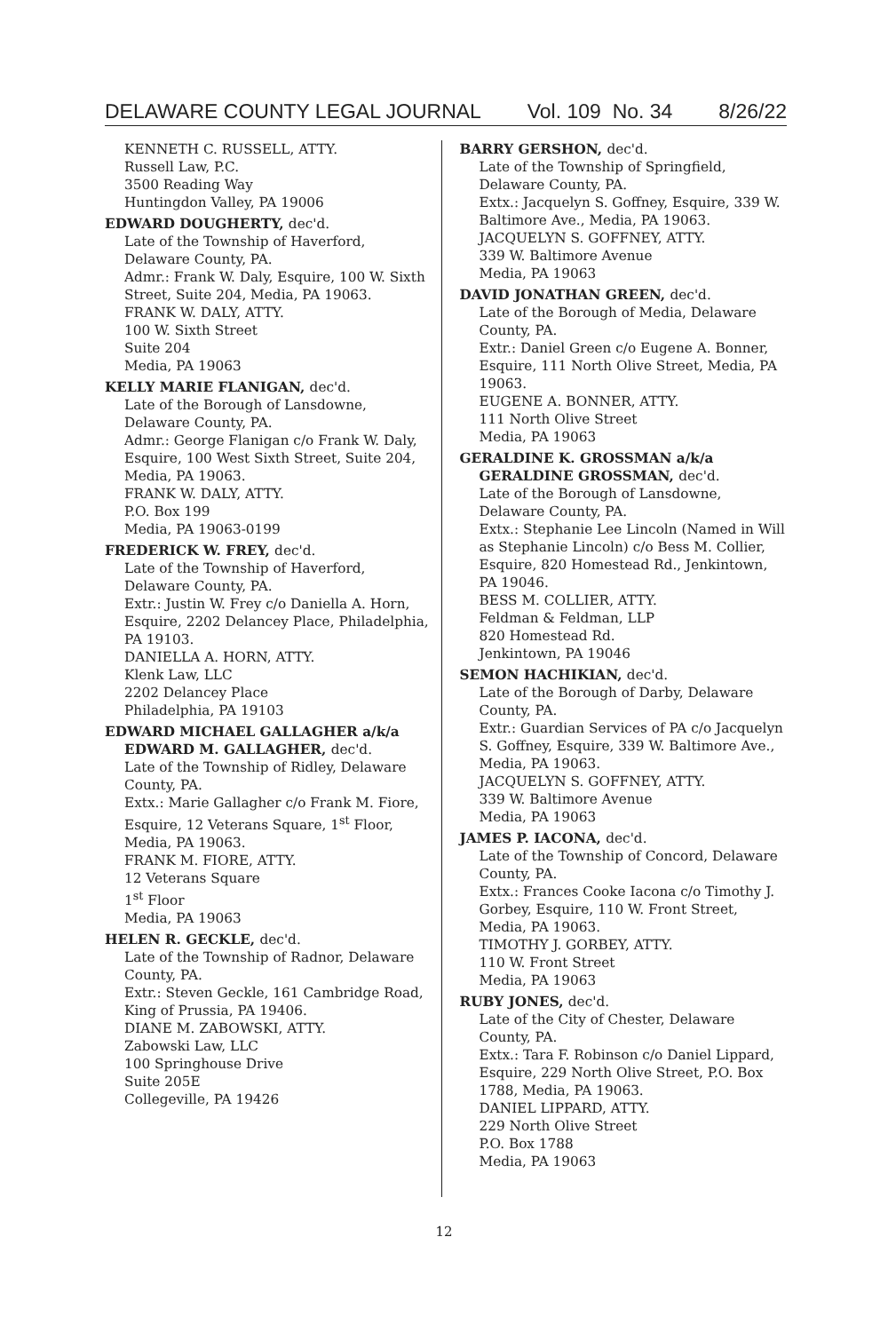DELAWARE COUNTY LEGAL JOURNAL Vol. 109 No. 34 8/26/22
KENNETH C. RUSSELL, ATTY.
Russell Law, P.C.
3500 Reading Way
Huntingdon Valley, PA 19006
EDWARD DOUGHERTY, dec'd.
Late of the Township of Haverford, Delaware County, PA.
Admr.: Frank W. Daly, Esquire, 100 W. Sixth Street, Suite 204, Media, PA 19063.
FRANK W. DALY, ATTY.
100 W. Sixth Street
Suite 204
Media, PA 19063
KELLY MARIE FLANIGAN, dec'd.
Late of the Borough of Lansdowne, Delaware County, PA.
Admr.: George Flanigan c/o Frank W. Daly, Esquire, 100 West Sixth Street, Suite 204, Media, PA 19063.
FRANK W. DALY, ATTY.
P.O. Box 199
Media, PA 19063-0199
FREDERICK W. FREY, dec'd.
Late of the Township of Haverford, Delaware County, PA.
Extr.: Justin W. Frey c/o Daniella A. Horn, Esquire, 2202 Delancey Place, Philadelphia, PA 19103.
DANIELLA A. HORN, ATTY.
Klenk Law, LLC
2202 Delancey Place
Philadelphia, PA 19103
EDWARD MICHAEL GALLAGHER a/k/a EDWARD M. GALLAGHER, dec'd.
Late of the Township of Ridley, Delaware County, PA.
Extx.: Marie Gallagher c/o Frank M. Fiore, Esquire, 12 Veterans Square, 1<sup>st</sup> Floor, Media, PA 19063.
FRANK M. FIORE, ATTY.
12 Veterans Square
1<sup>st</sup> Floor
Media, PA 19063
HELEN R. GECKLE, dec'd.
Late of the Township of Radnor, Delaware County, PA.
Extr.: Steven Geckle, 161 Cambridge Road, King of Prussia, PA 19406.
DIANE M. ZABOWSKI, ATTY.
Zabowski Law, LLC
100 Springhouse Drive
Suite 205E
Collegeville, PA 19426
BARRY GERSHON, dec'd.
Late of the Township of Springfield, Delaware County, PA.
Extx.: Jacquelyn S. Goffney, Esquire, 339 W. Baltimore Ave., Media, PA 19063.
JACQUELYN S. GOFFNEY, ATTY.
339 W. Baltimore Avenue
Media, PA 19063
DAVID JONATHAN GREEN, dec'd.
Late of the Borough of Media, Delaware County, PA.
Extr.: Daniel Green c/o Eugene A. Bonner, Esquire, 111 North Olive Street, Media, PA 19063.
EUGENE A. BONNER, ATTY.
111 North Olive Street
Media, PA 19063
GERALDINE K. GROSSMAN a/k/a GERALDINE GROSSMAN, dec'd.
Late of the Borough of Lansdowne, Delaware County, PA.
Extx.: Stephanie Lee Lincoln (Named in Will as Stephanie Lincoln) c/o Bess M. Collier, Esquire, 820 Homestead Rd., Jenkintown, PA 19046.
BESS M. COLLIER, ATTY.
Feldman & Feldman, LLP
820 Homestead Rd.
Jenkintown, PA 19046
SEMON HACHIKIAN, dec'd.
Late of the Borough of Darby, Delaware County, PA.
Extr.: Guardian Services of PA c/o Jacquelyn S. Goffney, Esquire, 339 W. Baltimore Ave., Media, PA 19063.
JACQUELYN S. GOFFNEY, ATTY.
339 W. Baltimore Avenue
Media, PA 19063
JAMES P. IACONA, dec'd.
Late of the Township of Concord, Delaware County, PA.
Extx.: Frances Cooke Iacona c/o Timothy J. Gorbey, Esquire, 110 W. Front Street, Media, PA 19063.
TIMOTHY J. GORBEY, ATTY.
110 W. Front Street
Media, PA 19063
RUBY JONES, dec'd.
Late of the City of Chester, Delaware County, PA.
Extx.: Tara F. Robinson c/o Daniel Lippard, Esquire, 229 North Olive Street, P.O. Box 1788, Media, PA 19063.
DANIEL LIPPARD, ATTY.
229 North Olive Street
P.O. Box 1788
Media, PA 19063
12